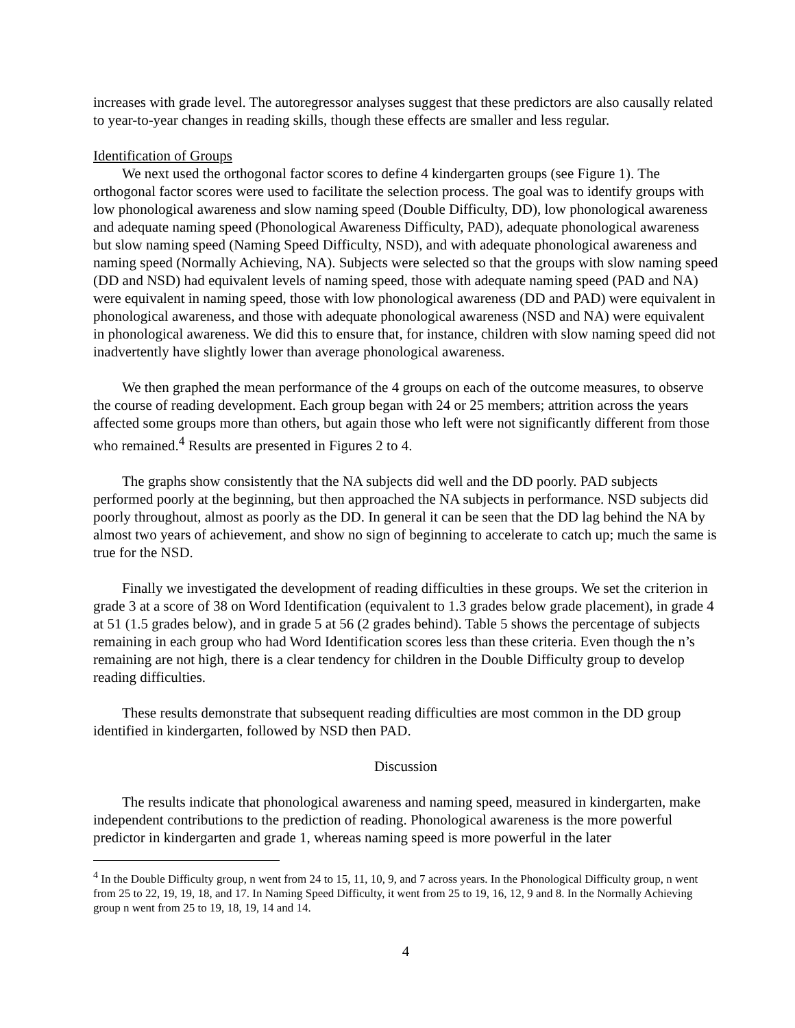increases with grade level. The autoregressor analyses suggest that these predictors are also causally related to year-to-year changes in reading skills, though these effects are smaller and less regular.
Identification of Groups
We next used the orthogonal factor scores to define 4 kindergarten groups (see Figure 1). The orthogonal factor scores were used to facilitate the selection process. The goal was to identify groups with low phonological awareness and slow naming speed (Double Difficulty, DD), low phonological awareness and adequate naming speed (Phonological Awareness Difficulty, PAD), adequate phonological awareness but slow naming speed (Naming Speed Difficulty, NSD), and with adequate phonological awareness and naming speed (Normally Achieving, NA). Subjects were selected so that the groups with slow naming speed (DD and NSD) had equivalent levels of naming speed, those with adequate naming speed (PAD and NA) were equivalent in naming speed, those with low phonological awareness (DD and PAD) were equivalent in phonological awareness, and those with adequate phonological awareness (NSD and NA) were equivalent in phonological awareness. We did this to ensure that, for instance, children with slow naming speed did not inadvertently have slightly lower than average phonological awareness.
We then graphed the mean performance of the 4 groups on each of the outcome measures, to observe the course of reading development. Each group began with 24 or 25 members; attrition across the years affected some groups more than others, but again those who left were not significantly different from those who remained.<sup>4</sup> Results are presented in Figures 2 to 4.
The graphs show consistently that the NA subjects did well and the DD poorly. PAD subjects performed poorly at the beginning, but then approached the NA subjects in performance. NSD subjects did poorly throughout, almost as poorly as the DD. In general it can be seen that the DD lag behind the NA by almost two years of achievement, and show no sign of beginning to accelerate to catch up; much the same is true for the NSD.
Finally we investigated the development of reading difficulties in these groups. We set the criterion in grade 3 at a score of 38 on Word Identification (equivalent to 1.3 grades below grade placement), in grade 4 at 51 (1.5 grades below), and in grade 5 at 56 (2 grades behind). Table 5 shows the percentage of subjects remaining in each group who had Word Identification scores less than these criteria. Even though the n’s remaining are not high, there is a clear tendency for children in the Double Difficulty group to develop reading difficulties.
These results demonstrate that subsequent reading difficulties are most common in the DD group identified in kindergarten, followed by NSD then PAD.
Discussion
The results indicate that phonological awareness and naming speed, measured in kindergarten, make independent contributions to the prediction of reading. Phonological awareness is the more powerful predictor in kindergarten and grade 1, whereas naming speed is more powerful in the later
<sup>4</sup> In the Double Difficulty group, n went from 24 to 15, 11, 10, 9, and 7 across years. In the Phonological Difficulty group, n went from 25 to 22, 19, 19, 18, and 17. In Naming Speed Difficulty, it went from 25 to 19, 16, 12, 9 and 8. In the Normally Achieving group n went from 25 to 19, 18, 19, 14 and 14.
4